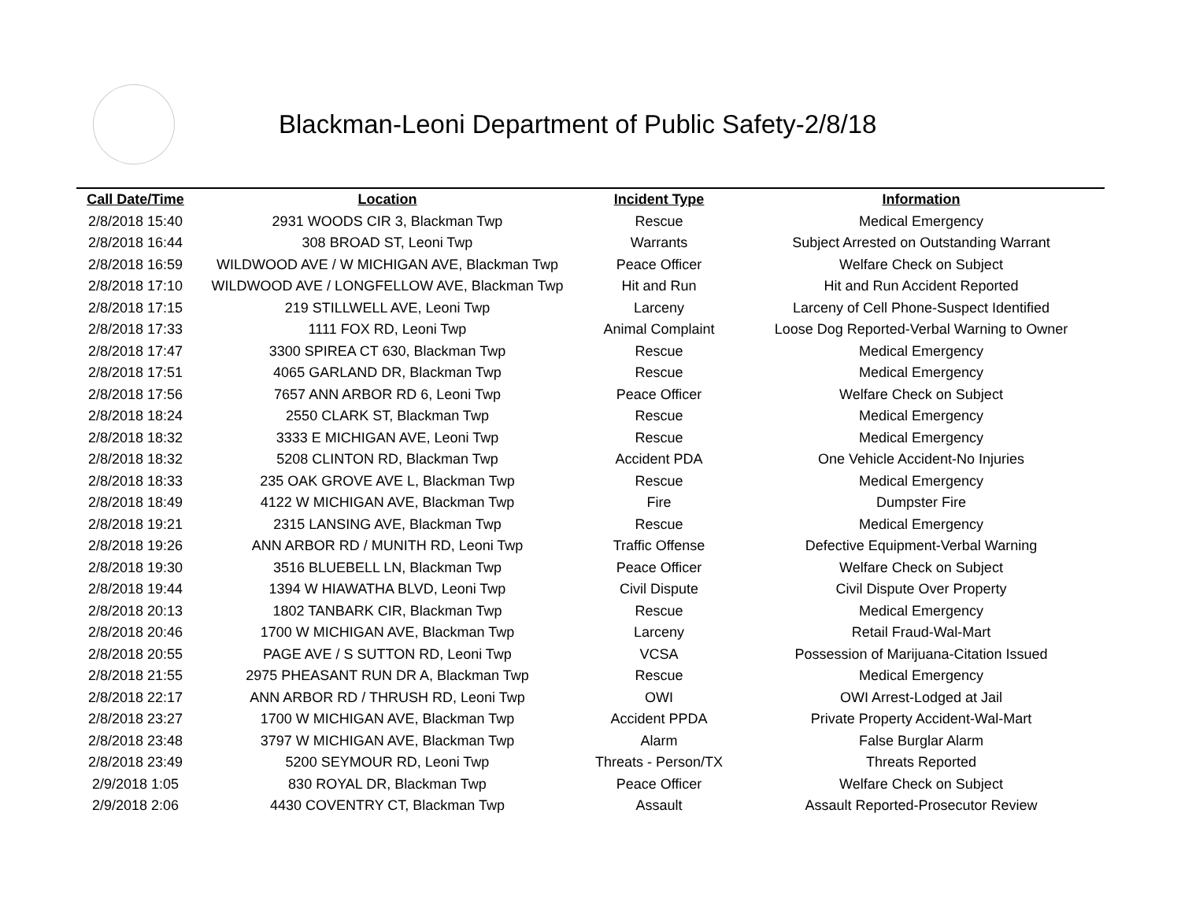Blackman-Leoni Department of Public Safety-2/8/18
| Call Date/Time | Location | Incident Type | Information |
| --- | --- | --- | --- |
| 2/8/2018 15:40 | 2931 WOODS CIR 3, Blackman Twp | Rescue | Medical Emergency |
| 2/8/2018 16:44 | 308 BROAD ST, Leoni Twp | Warrants | Subject Arrested on Outstanding Warrant |
| 2/8/2018 16:59 | WILDWOOD AVE / W MICHIGAN AVE, Blackman Twp | Peace Officer | Welfare Check on Subject |
| 2/8/2018 17:10 | WILDWOOD AVE / LONGFELLOW AVE, Blackman Twp | Hit and Run | Hit and Run Accident Reported |
| 2/8/2018 17:15 | 219 STILLWELL AVE, Leoni Twp | Larceny | Larceny of Cell Phone-Suspect Identified |
| 2/8/2018 17:33 | 1111 FOX RD, Leoni Twp | Animal Complaint | Loose Dog Reported-Verbal Warning to Owner |
| 2/8/2018 17:47 | 3300 SPIREA CT 630, Blackman Twp | Rescue | Medical Emergency |
| 2/8/2018 17:51 | 4065 GARLAND DR, Blackman Twp | Rescue | Medical Emergency |
| 2/8/2018 17:56 | 7657 ANN ARBOR RD 6, Leoni Twp | Peace Officer | Welfare Check on Subject |
| 2/8/2018 18:24 | 2550 CLARK ST, Blackman Twp | Rescue | Medical Emergency |
| 2/8/2018 18:32 | 3333 E MICHIGAN AVE, Leoni Twp | Rescue | Medical Emergency |
| 2/8/2018 18:32 | 5208 CLINTON RD, Blackman Twp | Accident PDA | One Vehicle Accident-No Injuries |
| 2/8/2018 18:33 | 235 OAK GROVE AVE L, Blackman Twp | Rescue | Medical Emergency |
| 2/8/2018 18:49 | 4122 W MICHIGAN AVE, Blackman Twp | Fire | Dumpster Fire |
| 2/8/2018 19:21 | 2315 LANSING AVE, Blackman Twp | Rescue | Medical Emergency |
| 2/8/2018 19:26 | ANN ARBOR RD / MUNITH RD, Leoni Twp | Traffic Offense | Defective Equipment-Verbal Warning |
| 2/8/2018 19:30 | 3516 BLUEBELL LN, Blackman Twp | Peace Officer | Welfare Check on Subject |
| 2/8/2018 19:44 | 1394 W HIAWATHA BLVD, Leoni Twp | Civil Dispute | Civil Dispute Over Property |
| 2/8/2018 20:13 | 1802 TANBARK CIR, Blackman Twp | Rescue | Medical Emergency |
| 2/8/2018 20:46 | 1700 W MICHIGAN AVE, Blackman Twp | Larceny | Retail Fraud-Wal-Mart |
| 2/8/2018 20:55 | PAGE AVE / S SUTTON RD, Leoni Twp | VCSA | Possession of Marijuana-Citation Issued |
| 2/8/2018 21:55 | 2975 PHEASANT RUN DR A, Blackman Twp | Rescue | Medical Emergency |
| 2/8/2018 22:17 | ANN ARBOR RD / THRUSH RD, Leoni Twp | OWI | OWI Arrest-Lodged at Jail |
| 2/8/2018 23:27 | 1700 W MICHIGAN AVE, Blackman Twp | Accident PPDA | Private Property Accident-Wal-Mart |
| 2/8/2018 23:48 | 3797 W MICHIGAN AVE, Blackman Twp | Alarm | False Burglar Alarm |
| 2/8/2018 23:49 | 5200 SEYMOUR RD, Leoni Twp | Threats - Person/TX | Threats Reported |
| 2/9/2018 1:05 | 830 ROYAL DR, Blackman Twp | Peace Officer | Welfare Check on Subject |
| 2/9/2018 2:06 | 4430 COVENTRY CT, Blackman Twp | Assault | Assault Reported-Prosecutor Review |